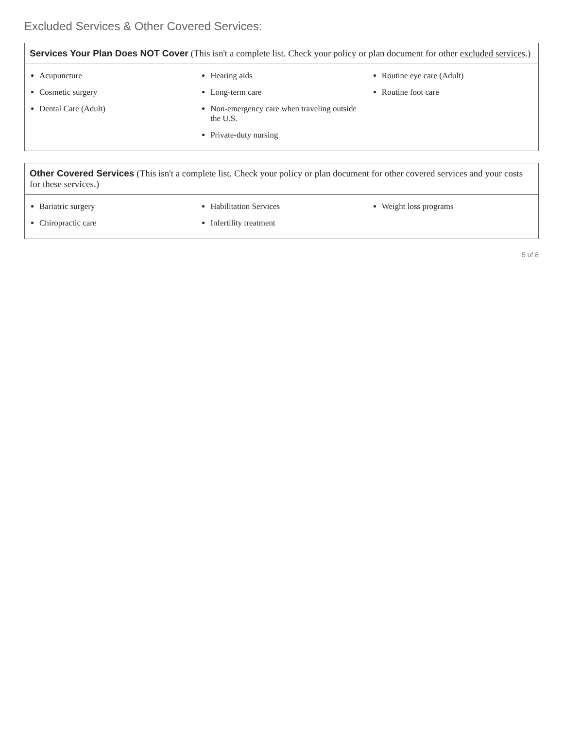Excluded Services & Other Covered Services:
| Services Your Plan Does NOT Cover (This isn't a complete list. Check your policy or plan document for other excluded services .) | | |
| --- | --- | --- |
| Acupuncture Cosmetic surgery Dental Care (Adult) | Hearing aids Long-term care Non-emergency care when traveling outside the U.S. Private-duty nursing | Routine eye care (Adult) Routine foot care |
| Other Covered Services (This isn't a complete list. Check your policy or plan document for other covered services and your costs for these services.) | | |
| --- | --- | --- |
| Bariatric surgery Chiropractic care | Habilitation Services Infertility treatment | Weight loss programs |
5 of 8